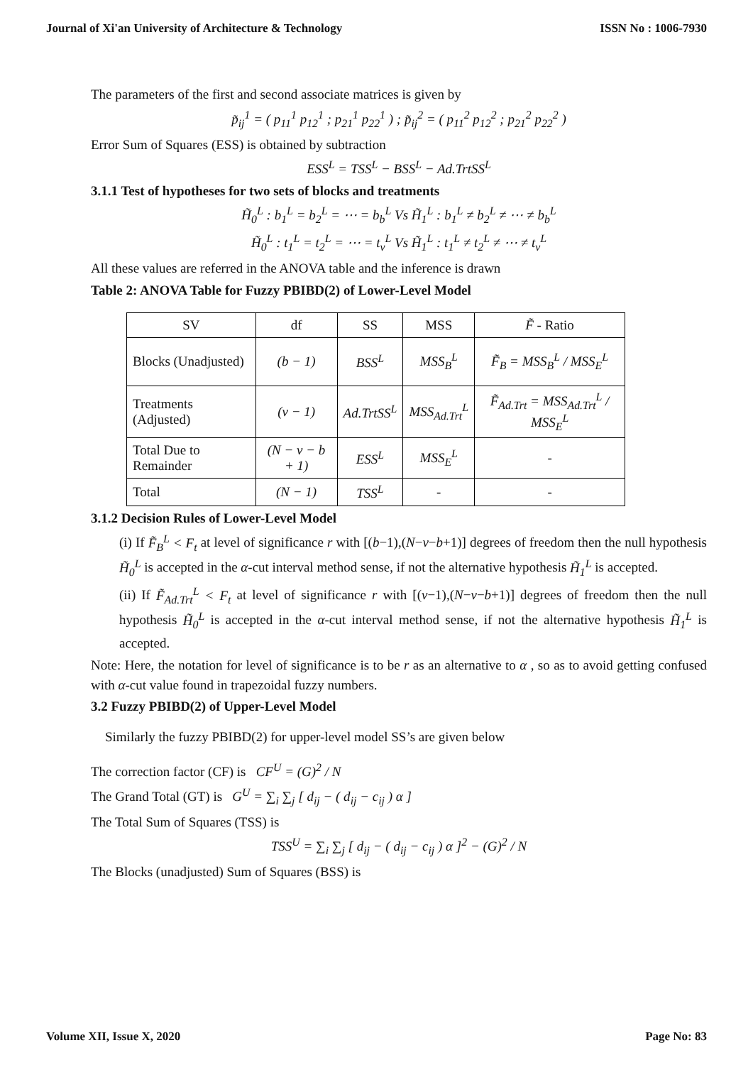Journal of Xi'an University of Architecture & Technology ISSN No : 1006-7930
The parameters of the first and second associate matrices is given by
p̃<sub>ij</sub><sup>1</sup> = ( p<sub>11</sub><sup>1</sup> p<sub>12</sub><sup>1</sup> ; p<sub>21</sub><sup>1</sup> p<sub>22</sub><sup>1</sup> ) ; p̃<sub>ij</sub><sup>2</sup> = ( p<sub>11</sub><sup>2</sup> p<sub>12</sub><sup>2</sup> ; p<sub>21</sub><sup>2</sup> p<sub>22</sub><sup>2</sup> )
Error Sum of Squares (ESS) is obtained by subtraction
ESS<sup>L</sup> = TSS<sup>L</sup> − BSS<sup>L</sup> − Ad.TrtSS<sup>L</sup>
3.1.1 Test of hypotheses for two sets of blocks and treatments
H̃<sub>0</sub><sup>L</sup> : b<sub>1</sub><sup>L</sup> = b<sub>2</sub><sup>L</sup> = ⋯ = b<sub>b</sub><sup>L</sup> Vs H̃<sub>1</sub><sup>L</sup> : b<sub>1</sub><sup>L</sup> ≠ b<sub>2</sub><sup>L</sup> ≠ ⋯ ≠ b<sub>b</sub><sup>L</sup>
H̃<sub>0</sub><sup>L</sup> : t<sub>1</sub><sup>L</sup> = t<sub>2</sub><sup>L</sup> = ⋯ = t<sub>v</sub><sup>L</sup> Vs H̃<sub>1</sub><sup>L</sup> : t<sub>1</sub><sup>L</sup> ≠ t<sub>2</sub><sup>L</sup> ≠ ⋯ ≠ t<sub>v</sub><sup>L</sup>
All these values are referred in the ANOVA table and the inference is drawn
Table 2: ANOVA Table for Fuzzy PBIBD(2) of Lower-Level Model
| SV | df | SS | MSS | F̃ - Ratio |
| --- | --- | --- | --- | --- |
| Blocks (Unadjusted) | (b − 1) | BSS<sup>L</sup> | MSS<sub>B</sub><sup>L</sup> | F̃<sub>B</sub> = MSS<sub>B</sub><sup>L</sup> / MSS<sub>E</sub><sup>L</sup> |
| Treatments (Adjusted) | (v − 1) | Ad.TrtSS<sup>L</sup> | MSS<sub>Ad.Trt</sub><sup>L</sup> | F̃<sub>Ad.Trt</sub> = MSS<sub>Ad.Trt</sub><sup>L</sup> / MSS<sub>E</sub><sup>L</sup> |
| Total Due to Remainder | (N − v − b + 1) | ESS<sup>L</sup> | MSS<sub>E</sub><sup>L</sup> | - |
| Total | (N − 1) | TSS<sup>L</sup> | - | - |
3.1.2 Decision Rules of Lower-Level Model
(i) If F̃<sub>B</sub><sup>L</sup> < F<sub>t</sub> at level of significance r with [(b−1),(N−v−b+1)] degrees of freedom then the null hypothesis H̃<sub>0</sub><sup>L</sup> is accepted in the α-cut interval method sense, if not the alternative hypothesis H̃<sub>1</sub><sup>L</sup> is accepted.
(ii) If F̃<sub>Ad.Trt</sub><sup>L</sup> < F<sub>t</sub> at level of significance r with [(v−1),(N−v−b+1)] degrees of freedom then the null hypothesis H̃<sub>0</sub><sup>L</sup> is accepted in the α-cut interval method sense, if not the alternative hypothesis H̃<sub>1</sub><sup>L</sup> is accepted.
Note: Here, the notation for level of significance is to be r as an alternative to α , so as to avoid getting confused with α-cut value found in trapezoidal fuzzy numbers.
3.2 Fuzzy PBIBD(2) of Upper-Level Model
Similarly the fuzzy PBIBD(2) for upper-level model SS’s are given below
The correction factor (CF) is CF<sup>U</sup> = (G)<sup>2</sup> / N
The Grand Total (GT) is G<sup>U</sup> = ∑<sub>i</sub> ∑<sub>j</sub> [ d<sub>ij</sub> − ( d<sub>ij</sub> − c<sub>ij</sub> ) α ]
The Total Sum of Squares (TSS) is
TSS<sup>U</sup> = ∑<sub>i</sub> ∑<sub>j</sub> [ d<sub>ij</sub> − ( d<sub>ij</sub> − c<sub>ij</sub> ) α ]<sup>2</sup> − (G)<sup>2</sup> / N
The Blocks (unadjusted) Sum of Squares (BSS) is
Volume XII, Issue X, 2020 Page No: 83